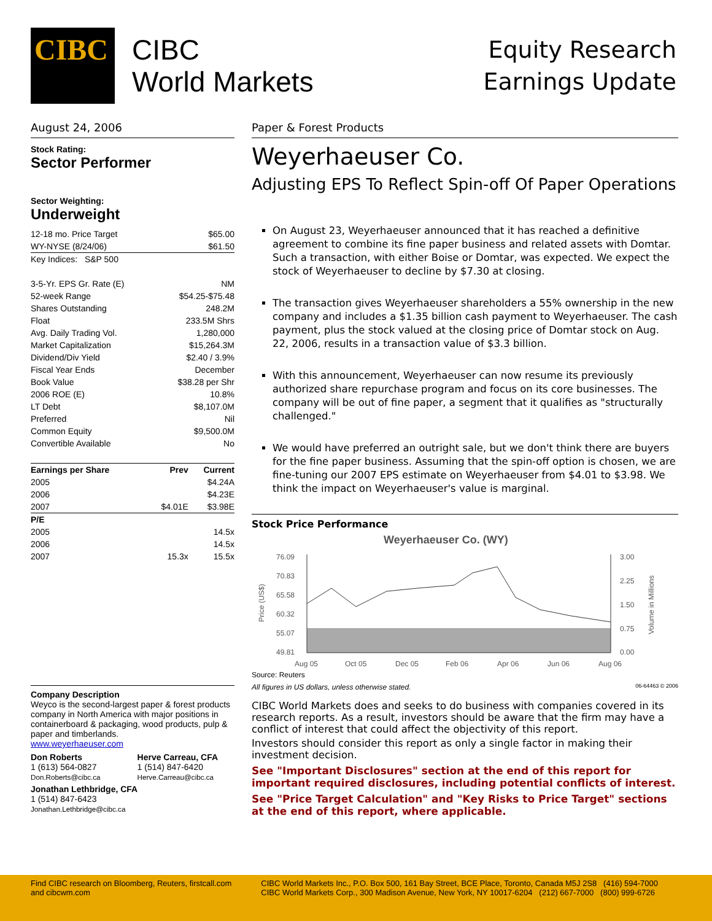CIBC
CIBC
World Markets
Equity Research
Earnings Update
August 24, 2006
Stock Rating:
Sector Performer
Sector Weighting:
Underweight
| 12-18 mo. Price Target | $65.00 |
| WY-NYSE (8/24/06) | $61.50 |
| Key Indices: S&P 500 | |
| 3-5-Yr. EPS Gr. Rate (E) | NM |
| 52-week Range | $54.25-$75.48 |
| Shares Outstanding | 248.2M |
| Float | 233.5M Shrs |
| Avg. Daily Trading Vol. | 1,280,000 |
| Market Capitalization | $15,264.3M |
| Dividend/Div Yield | $2.40 / 3.9% |
| Fiscal Year Ends | December |
| Book Value | $38.28 per Shr |
| 2006 ROE (E) | 10.8% |
| LT Debt | $8,107.0M |
| Preferred | Nil |
| Common Equity | $9,500.0M |
| Convertible Available | No |
| Earnings per Share | Prev | Current |
| --- | --- | --- |
| 2005 | | $4.24A |
| 2006 | | $4.23E |
| 2007 | $4.01E | $3.98E |
| P/E | | |
| 2005 | | 14.5x |
| 2006 | | 14.5x |
| 2007 | 15.3x | 15.5x |
Company Description
Weyco is the second-largest paper & forest products company in North America with major positions in containerboard & packaging, wood products, pulp & paper and timberlands.
www.weyerhaeuser.com
Don Roberts
1 (613) 564-0827
Don.Roberts@cibc.ca
Herve Carreau, CFA
1 (514) 847-6420
Herve.Carreau@cibc.ca
Jonathan Lethbridge, CFA
1 (514) 847-6423
Jonathan.Lethbridge@cibc.ca
Paper & Forest Products
Weyerhaeuser Co.
Adjusting EPS To Reflect Spin-off Of Paper Operations
On August 23, Weyerhaeuser announced that it has reached a definitive agreement to combine its fine paper business and related assets with Domtar. Such a transaction, with either Boise or Domtar, was expected. We expect the stock of Weyerhaeuser to decline by $7.30 at closing.
The transaction gives Weyerhaeuser shareholders a 55% ownership in the new company and includes a $1.35 billion cash payment to Weyerhaeuser. The cash payment, plus the stock valued at the closing price of Domtar stock on Aug. 22, 2006, results in a transaction value of $3.3 billion.
With this announcement, Weyerhaeuser can now resume its previously authorized share repurchase program and focus on its core businesses. The company will be out of fine paper, a segment that it qualifies as "structurally challenged."
We would have preferred an outright sale, but we don't think there are buyers for the fine paper business. Assuming that the spin-off option is chosen, we are fine-tuning our 2007 EPS estimate on Weyerhaeuser from $4.01 to $3.98. We think the impact on Weyerhaeuser's value is marginal.
Stock Price Performance
Weyerhaeuser Co. (WY)
76.09
70.83
65.58
60.32
55.07
49.81
3.00
2.25
1.50
0.75
0.00
Aug 05
Oct 05
Dec 05
Feb 06
Apr 06
Jun 06
Aug 06
Price (US$)
Volume in Millions
Source: Reuters
All figures in US dollars, unless otherwise stated. 06-64463 © 2006
CIBC World Markets does and seeks to do business with companies covered in its research reports. As a result, investors should be aware that the firm may have a conflict of interest that could affect the objectivity of this report.
Investors should consider this report as only a single factor in making their investment decision.
See "Important Disclosures" section at the end of this report for important required disclosures, including potential conflicts of interest.
See "Price Target Calculation" and "Key Risks to Price Target" sections at the end of this report, where applicable.
Find CIBC research on Bloomberg, Reuters, firstcall.com
and cibcwm.com
CIBC World Markets Inc., P.O. Box 500, 161 Bay Street, BCE Place, Toronto, Canada M5J 2S8 (416) 594-7000
CIBC World Markets Corp., 300 Madison Avenue, New York, NY 10017-6204 (212) 667-7000 (800) 999-6726